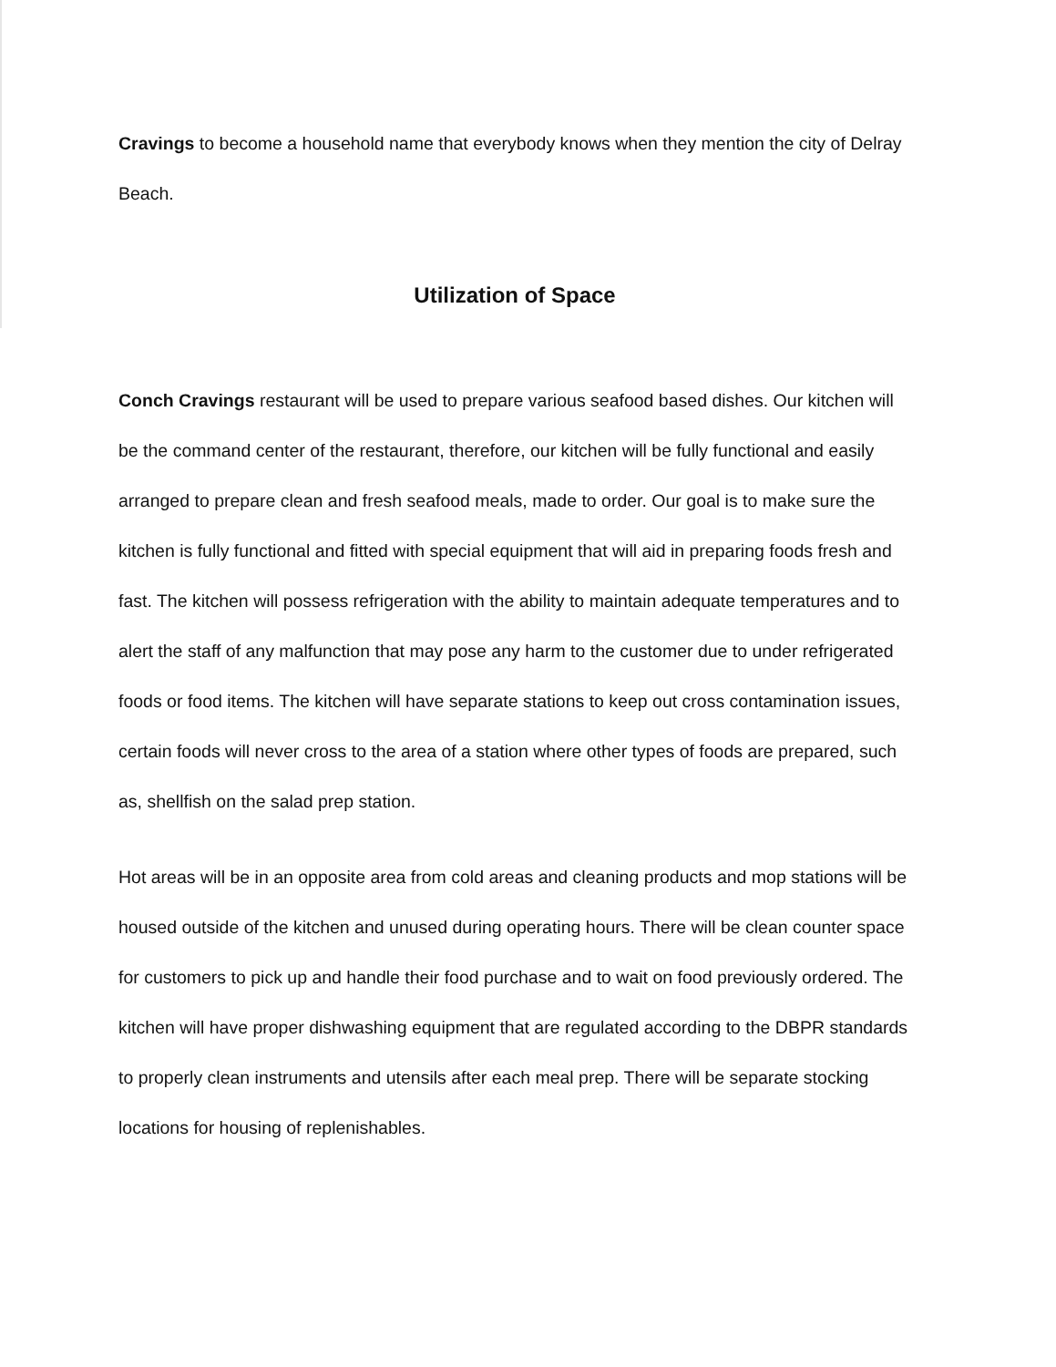Cravings to become a household name that everybody knows when they mention the city of Delray Beach.
Utilization of Space
Conch Cravings restaurant will be used to prepare various seafood based dishes. Our kitchen will be the command center of the restaurant, therefore, our kitchen will be fully functional and easily arranged to prepare clean and fresh seafood meals, made to order. Our goal is to make sure the kitchen is fully functional and fitted with special equipment that will aid in preparing foods fresh and fast. The kitchen will possess refrigeration with the ability to maintain adequate temperatures and to alert the staff of any malfunction that may pose any harm to the customer due to under refrigerated foods or food items. The kitchen will have separate stations to keep out cross contamination issues, certain foods will never cross to the area of a station where other types of foods are prepared, such as, shellfish on the salad prep station.
Hot areas will be in an opposite area from cold areas and cleaning products and mop stations will be housed outside of the kitchen and unused during operating hours. There will be clean counter space for customers to pick up and handle their food purchase and to wait on food previously ordered. The kitchen will have proper dishwashing equipment that are regulated according to the DBPR standards to properly clean instruments and utensils after each meal prep. There will be separate stocking locations for housing of replenishables.